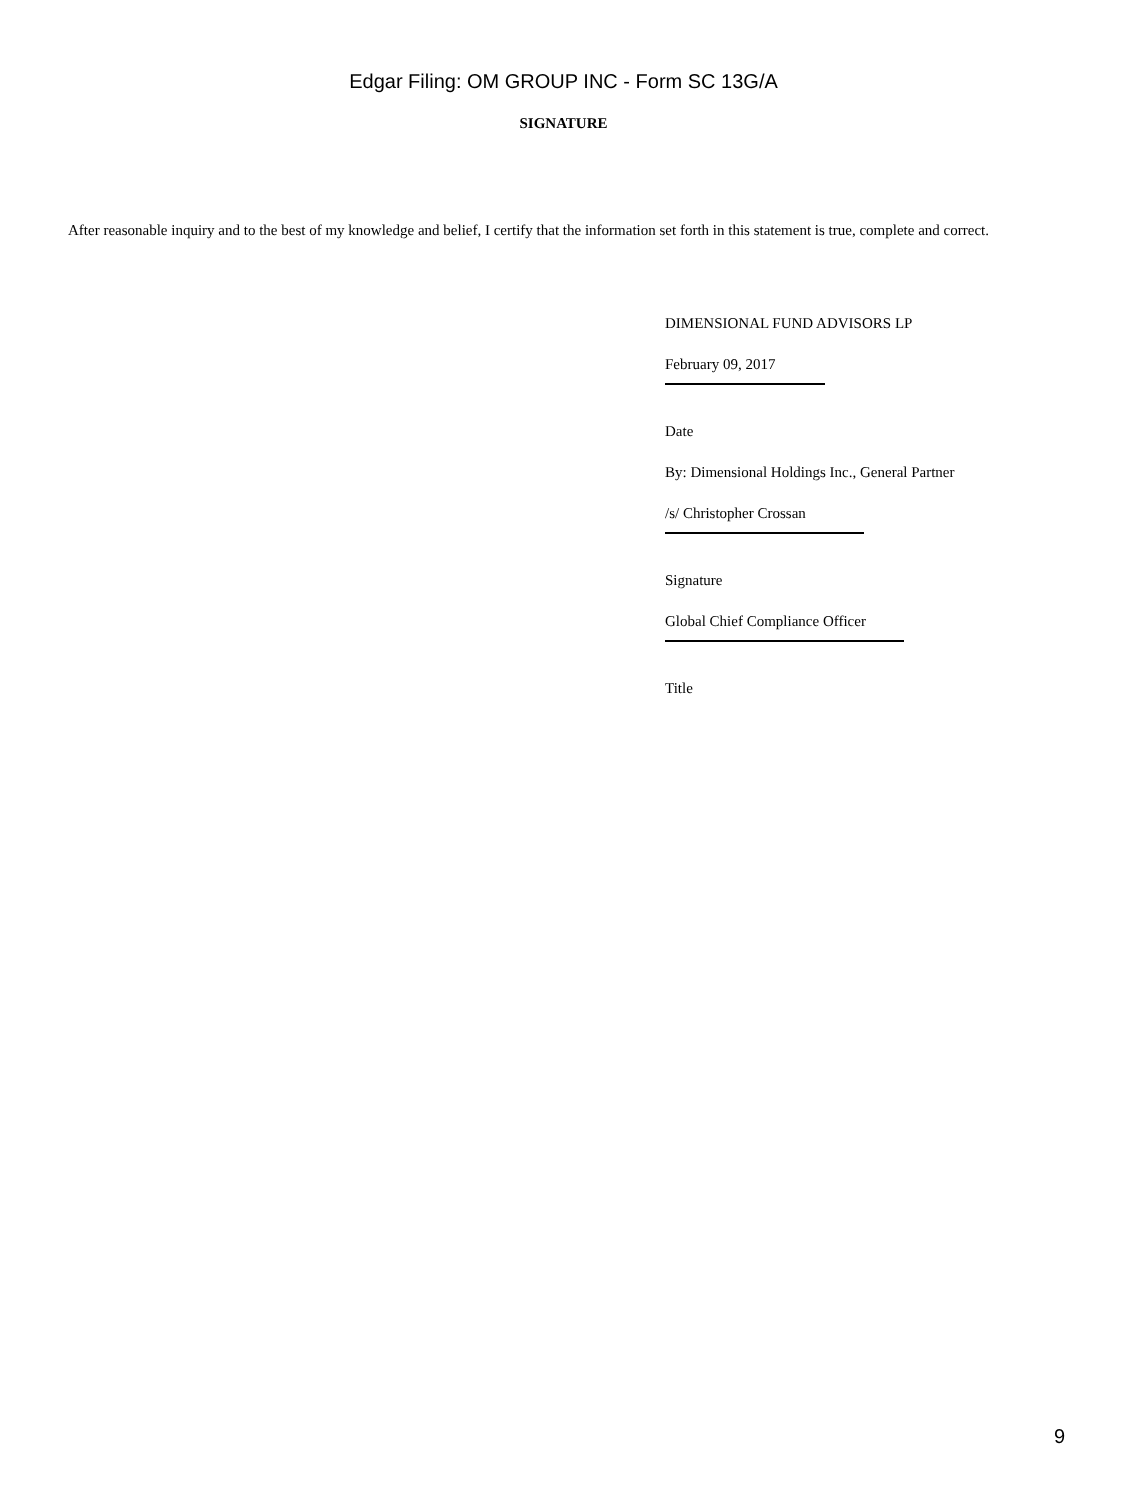Edgar Filing: OM GROUP INC - Form SC 13G/A
SIGNATURE
After reasonable inquiry and to the best of my knowledge and belief, I certify that the information set forth in this statement is true, complete and correct.
DIMENSIONAL FUND ADVISORS LP
February 09, 2017
Date
By: Dimensional Holdings Inc., General Partner
/s/ Christopher Crossan
Signature
Global Chief Compliance Officer
Title
9